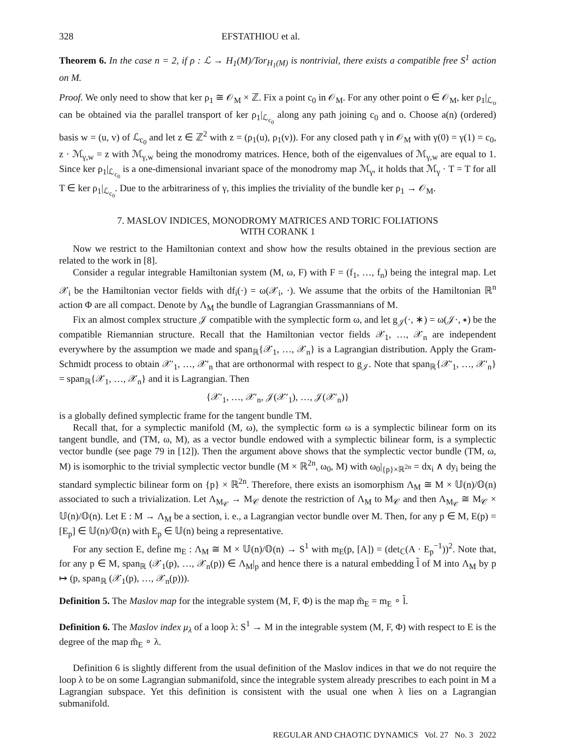328 EFSTATHIOU et al.
Theorem 6. In the case n = 2, if ρ : ℒ → H<sub>1</sub>(M)/Tor<sub>H<sub>1</sub>(M)</sub> is nontrivial, there exists a compatible free S<sup>1</sup> action on M.
Proof. We only need to show that ker ρ<sub>1</sub> ≅ 𝒪<sub>M</sub> × ℤ. Fix a point c<sub>0</sub> in 𝒪<sub>M</sub>. For any other point o ∈ 𝒪<sub>M</sub>, ker ρ<sub>1</sub>|<sub>ℒ<sub>o</sub></sub> can be obtained via the parallel transport of ker ρ<sub>1</sub>|<sub>ℒ<sub>c<sub>0</sub></sub></sub> along any path joining c<sub>0</sub> and o. Choose a(n) (ordered) basis w = (u, v) of ℒ<sub>c<sub>0</sub></sub> and let z ∈ ℤ<sup>2</sup> with z = (ρ<sub>1</sub>(u), ρ<sub>1</sub>(v)). For any closed path γ in 𝒪<sub>M</sub> with γ(0) = γ(1) = c<sub>0</sub>, z · ℳ<sub>γ,w</sub> = z with ℳ<sub>γ,w</sub> being the monodromy matrices. Hence, both of the eigenvalues of ℳ<sub>γ,w</sub> are equal to 1. Since ker ρ<sub>1</sub>|<sub>ℒ<sub>c<sub>0</sub></sub></sub> is a one-dimensional invariant space of the monodromy map ℳ<sub>γ</sub>, it holds that ℳ<sub>γ</sub> · T = T for all T ∈ ker ρ<sub>1</sub>|<sub>ℒ<sub>c<sub>0</sub></sub></sub>. Due to the arbitrariness of γ, this implies the triviality of the bundle ker ρ<sub>1</sub> → 𝒪<sub>M</sub>.
7. MASLOV INDICES, MONODROMY MATRICES AND TORIC FOLIATIONS
WITH CORANK 1
Now we restrict to the Hamiltonian context and show how the results obtained in the previous section are related to the work in [8].
Consider a regular integrable Hamiltonian system (M, ω, F) with F = (f<sub>1</sub>, …, f<sub>n</sub>) being the integral map. Let 𝒳<sub>i</sub> be the Hamiltonian vector fields with df<sub>i</sub>(·) = ω(𝒳<sub>i</sub>, ·). We assume that the orbits of the Hamiltonian ℝ<sup>n</sup> action Φ are all compact. Denote by Λ<sub>M</sub> the bundle of Lagrangian Grassmannians of M.
Fix an almost complex structure 𝒥 compatible with the symplectic form ω, and let g<sub>𝒥</sub>(·, ∗) = ω(𝒥·, ∗) be the compatible Riemannian structure. Recall that the Hamiltonian vector fields 𝒳<sub>1</sub>, …, 𝒳<sub>n</sub> are independent everywhere by the assumption we made and span<sub>ℝ</sub>{𝒳<sub>1</sub>, …, 𝒳<sub>n</sub>} is a Lagrangian distribution. Apply the Gram-Schmidt process to obtain 𝒳′<sub>1</sub>, …, 𝒳′<sub>n</sub> that are orthonormal with respect to g<sub>𝒥</sub>. Note that span<sub>ℝ</sub>{𝒳′<sub>1</sub>, …, 𝒳′<sub>n</sub>} = span<sub>ℝ</sub>{𝒳<sub>1</sub>, …, 𝒳<sub>n</sub>} and it is Lagrangian. Then
{𝒳′<sub>1</sub>, …, 𝒳′<sub>n</sub>, 𝒥(𝒳′<sub>1</sub>), …, 𝒥(𝒳′<sub>n</sub>)}
is a globally defined symplectic frame for the tangent bundle TM.
Recall that, for a symplectic manifold (M, ω), the symplectic form ω is a symplectic bilinear form on its tangent bundle, and (TM, ω, M), as a vector bundle endowed with a symplectic bilinear form, is a symplectic vector bundle (see page 79 in [12]). Then the argument above shows that the symplectic vector bundle (TM, ω, M) is isomorphic to the trivial symplectic vector bundle (M × ℝ<sup>2n</sup>, ω<sub>0</sub>, M) with ω<sub>0</sub>|<sub>{p}×ℝ<sup>2n</sup></sub> = dx<sub>i</sub> ∧ dy<sub>i</sub> being the standard symplectic bilinear form on {p} × ℝ<sup>2n</sup>. Therefore, there exists an isomorphism Λ<sub>M</sub> ≅ M × 𝕌(n)/𝕆(n) associated to such a trivialization. Let Λ<sub>M<sub>𝒞</sub></sub> → M<sub>𝒞</sub> denote the restriction of Λ<sub>M</sub> to M<sub>𝒞</sub> and then Λ<sub>M<sub>𝒞</sub></sub> ≅ M<sub>𝒞</sub> × 𝕌(n)/𝕆(n). Let E : M → Λ<sub>M</sub> be a section, i. e., a Lagrangian vector bundle over M. Then, for any p ∈ M, E(p) = [E<sub>p</sub>] ∈ 𝕌(n)/𝕆(n) with E<sub>p</sub> ∈ 𝕌(n) being a representative.
For any section E, define m<sub>E</sub> : Λ<sub>M</sub> ≅ M × 𝕌(n)/𝕆(n) → S<sup>1</sup> with m<sub>E</sub>(p, [A]) = (det<sub>ℂ</sub>(A · E<sub>p</sub><sup>−1</sup>))<sup>2</sup>. Note that, for any p ∈ M, span<sub>ℝ</sub> (𝒳<sub>1</sub>(p), …, 𝒳<sub>n</sub>(p)) ∈ Λ<sub>M</sub>|<sub>p</sub> and hence there is a natural embedding l̃ of M into Λ<sub>M</sub> by p ↦ (p, span<sub>ℝ</sub> (𝒳<sub>1</sub>(p), …, 𝒳<sub>n</sub>(p))).
Definition 5. The Maslov map for the integrable system (M, F, Φ) is the map m̃<sub>E</sub> = m<sub>E</sub> ∘ l̃.
Definition 6. The Maslov index μ<sub>λ</sub> of a loop λ: S<sup>1</sup> → M in the integrable system (M, F, Φ) with respect to E is the degree of the map m̃<sub>E</sub> ∘ λ.
Definition 6 is slightly different from the usual definition of the Maslov indices in that we do not require the loop λ to be on some Lagrangian submanifold, since the integrable system already prescribes to each point in M a Lagrangian subspace. Yet this definition is consistent with the usual one when λ lies on a Lagrangian submanifold.
REGULAR AND CHAOTIC DYNAMICS Vol. 27 No. 3 2022